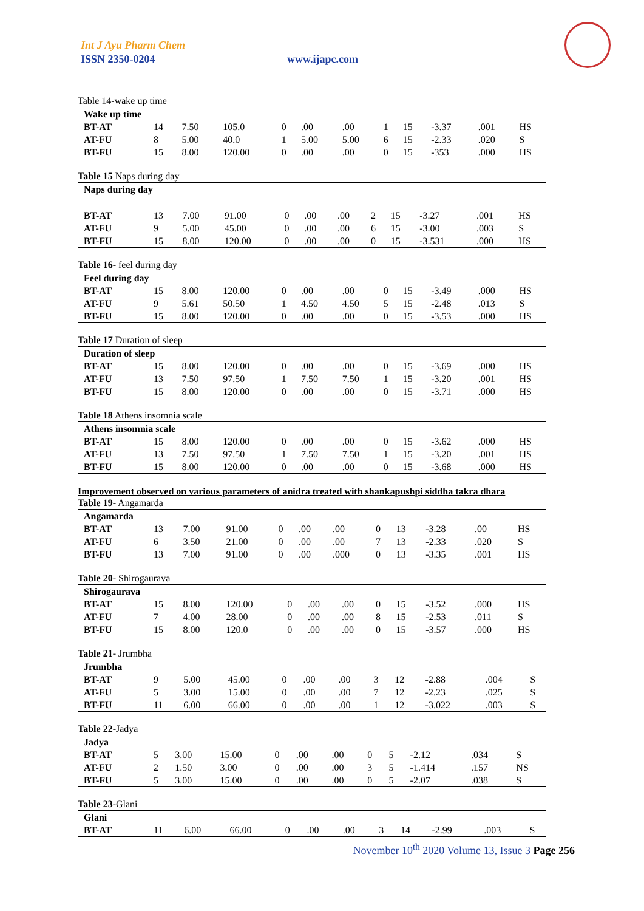Int J Ayu Pharm Chem
ISSN 2350-0204 www.ijapc.com
Table 14-wake up time
| Wake up time | | | | | | | | | | | |
| BT-AT | 14 | 7.50 | 105.0 | 0 | .00 | .00 | 1 | 15 | -3.37 | .001 | HS |
| AT-FU | 8 | 5.00 | 40.0 | 1 | 5.00 | 5.00 | 6 | 15 | -2.33 | .020 | S |
| BT-FU | 15 | 8.00 | 120.00 | 0 | .00 | .00 | 0 | 15 | -353 | .000 | HS |
Table 15 Naps during day
| Naps during day | | | | | | | | | | | |
| BT-AT | 13 | 7.00 | 91.00 | 0 | .00 | .00 | 2 | 15 | -3.27 | .001 | HS |
| AT-FU | 9 | 5.00 | 45.00 | 0 | .00 | .00 | 6 | 15 | -3.00 | .003 | S |
| BT-FU | 15 | 8.00 | 120.00 | 0 | .00 | .00 | 0 | 15 | -3.531 | .000 | HS |
Table 16- feel during day
| Feel during day | | | | | | | | | | | |
| BT-AT | 15 | 8.00 | 120.00 | 0 | .00 | .00 | 0 | 15 | -3.49 | .000 | HS |
| AT-FU | 9 | 5.61 | 50.50 | 1 | 4.50 | 4.50 | 5 | 15 | -2.48 | .013 | S |
| BT-FU | 15 | 8.00 | 120.00 | 0 | .00 | .00 | 0 | 15 | -3.53 | .000 | HS |
Table 17 Duration of sleep
| Duration of sleep | | | | | | | | | | | |
| BT-AT | 15 | 8.00 | 120.00 | 0 | .00 | .00 | 0 | 15 | -3.69 | .000 | HS |
| AT-FU | 13 | 7.50 | 97.50 | 1 | 7.50 | 7.50 | 1 | 15 | -3.20 | .001 | HS |
| BT-FU | 15 | 8.00 | 120.00 | 0 | .00 | .00 | 0 | 15 | -3.71 | .000 | HS |
Table 18 Athens insomnia scale
| Athens insomnia scale | | | | | | | | | | | |
| BT-AT | 15 | 8.00 | 120.00 | 0 | .00 | .00 | 0 | 15 | -3.62 | .000 | HS |
| AT-FU | 13 | 7.50 | 97.50 | 1 | 7.50 | 7.50 | 1 | 15 | -3.20 | .001 | HS |
| BT-FU | 15 | 8.00 | 120.00 | 0 | .00 | .00 | 0 | 15 | -3.68 | .000 | HS |
Improvement observed on various parameters of anidra treated with shankapushpi siddha takra dhara
Table 19- Angamarda
| Angamarda | | | | | | | | | | | |
| BT-AT | 13 | 7.00 | 91.00 | 0 | .00 | .00 | 0 | 13 | -3.28 | .00 | HS |
| AT-FU | 6 | 3.50 | 21.00 | 0 | .00 | .00 | 7 | 13 | -2.33 | .020 | S |
| BT-FU | 13 | 7.00 | 91.00 | 0 | .00 | .000 | 0 | 13 | -3.35 | .001 | HS |
Table 20- Shirogaurava
| Shirogaurava | | | | | | | | | | | |
| BT-AT | 15 | 8.00 | 120.00 | 0 | .00 | .00 | 0 | 15 | -3.52 | .000 | HS |
| AT-FU | 7 | 4.00 | 28.00 | 0 | .00 | .00 | 8 | 15 | -2.53 | .011 | S |
| BT-FU | 15 | 8.00 | 120.0 | 0 | .00 | .00 | 0 | 15 | -3.57 | .000 | HS |
Table 21- Jrumbha
| Jrumbha | | | | | | | | | | | |
| BT-AT | 9 | 5.00 | 45.00 | 0 | .00 | .00 | 3 | 12 | -2.88 | .004 | S |
| AT-FU | 5 | 3.00 | 15.00 | 0 | .00 | .00 | 7 | 12 | -2.23 | .025 | S |
| BT-FU | 11 | 6.00 | 66.00 | 0 | .00 | .00 | 1 | 12 | -3.022 | .003 | S |
Table 22-Jadya
| Jadya | | | | | | | | | | | |
| BT-AT | 5 | 3.00 | 15.00 | 0 | .00 | .00 | 0 | 5 | -2.12 | .034 | S |
| AT-FU | 2 | 1.50 | 3.00 | 0 | .00 | .00 | 3 | 5 | -1.414 | .157 | NS |
| BT-FU | 5 | 3.00 | 15.00 | 0 | .00 | .00 | 0 | 5 | -2.07 | .038 | S |
Table 23-Glani
| Glani | | | | | | | | | | | |
| BT-AT | 11 | 6.00 | 66.00 | 0 | .00 | .00 | 3 | 14 | -2.99 | .003 | S |
November 10<sup>th</sup> 2020 Volume 13, Issue 3 Page 256